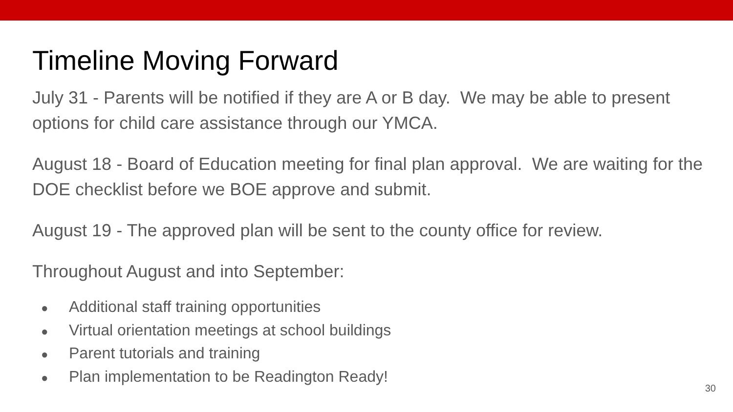Timeline Moving Forward
July 31 - Parents will be notified if they are A or B day. We may be able to present options for child care assistance through our YMCA.
August 18 - Board of Education meeting for final plan approval. We are waiting for the DOE checklist before we BOE approve and submit.
August 19 - The approved plan will be sent to the county office for review.
Throughout August and into September:
● Additional staff training opportunities
● Virtual orientation meetings at school buildings
● Parent tutorials and training
● Plan implementation to be Readington Ready!
30